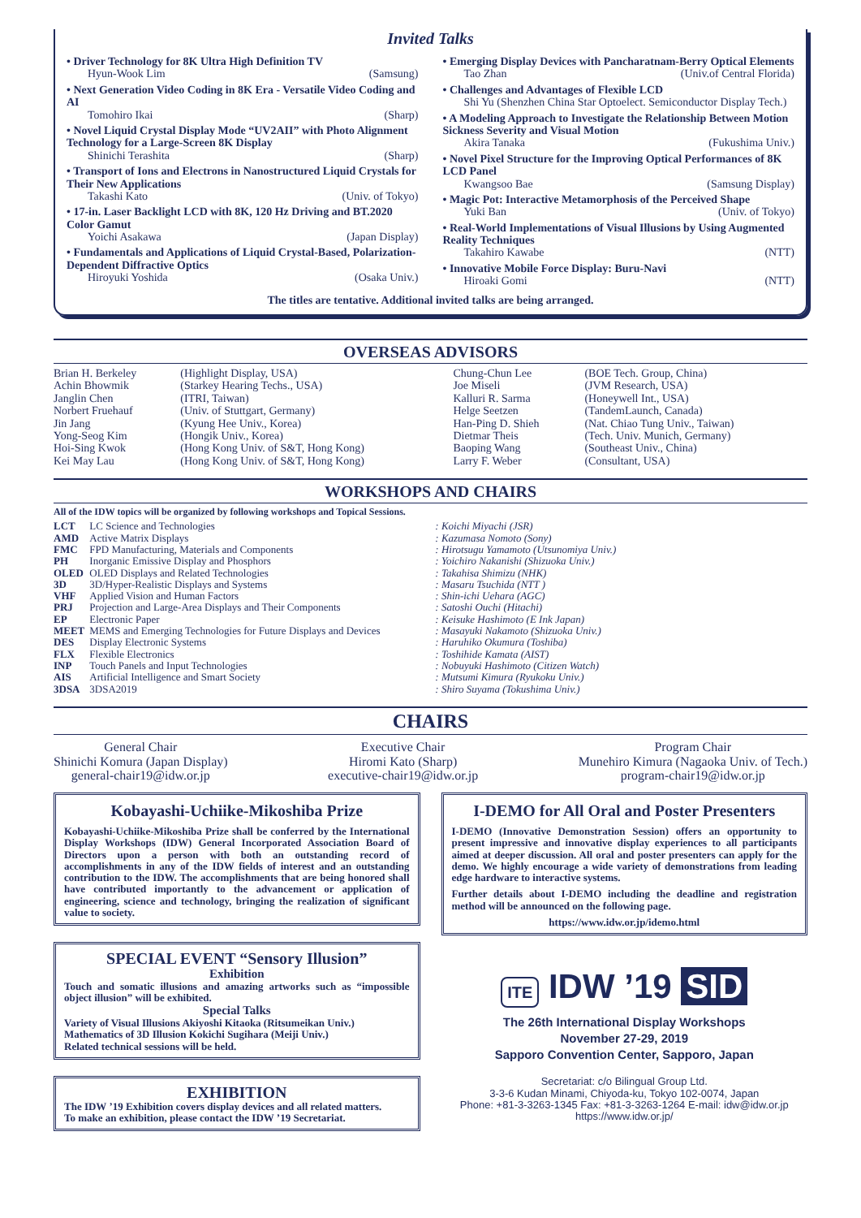Invited Talks
• Driver Technology for 8K Ultra High Definition TV
Hyun-Wook Lim (Samsung)
• Next Generation Video Coding in 8K Era - Versatile Video Coding and AI
Tomohiro Ikai (Sharp)
• Novel Liquid Crystal Display Mode “UV2AII” with Photo Alignment Technology for a Large-Screen 8K Display
Shinichi Terashita (Sharp)
• Transport of Ions and Electrons in Nanostructured Liquid Crystals for Their New Applications
Takashi Kato (Univ. of Tokyo)
• 17-in. Laser Backlight LCD with 8K, 120 Hz Driving and BT.2020 Color Gamut
Yoichi Asakawa (Japan Display)
• Fundamentals and Applications of Liquid Crystal-Based, Polarization-Dependent Diffractive Optics
Hiroyuki Yoshida (Osaka Univ.)
• Emerging Display Devices with Pancharatnam-Berry Optical Elements
Tao Zhan (Univ.of Central Florida)
• Challenges and Advantages of Flexible LCD
Shi Yu (Shenzhen China Star Optoelect. Semiconductor Display Tech.)
• A Modeling Approach to Investigate the Relationship Between Motion Sickness Severity and Visual Motion
Akira Tanaka (Fukushima Univ.)
• Novel Pixel Structure for the Improving Optical Performances of 8K LCD Panel
Kwangsoo Bae (Samsung Display)
• Magic Pot: Interactive Metamorphosis of the Perceived Shape
Yuki Ban (Univ. of Tokyo)
• Real-World Implementations of Visual Illusions by Using Augmented Reality Techniques
Takahiro Kawabe (NTT)
• Innovative Mobile Force Display: Buru-Navi
Hiroaki Gomi (NTT)
The titles are tentative. Additional invited talks are being arranged.
OVERSEAS ADVISORS
| Brian H. Berkeley Achin Bhowmik Janglin Chen Norbert Fruehauf Jin Jang Yong-Seog Kim Hoi-Sing Kwok Kei May Lau | (Highlight Display, USA) (Starkey Hearing Techs., USA) (ITRI, Taiwan) (Univ. of Stuttgart, Germany) (Kyung Hee Univ., Korea) (Hongik Univ., Korea) (Hong Kong Univ. of S&T, Hong Kong) (Hong Kong Univ. of S&T, Hong Kong) | Chung-Chun Lee Joe Miseli Kalluri R. Sarma Helge Seetzen Han-Ping D. Shieh Dietmar Theis Baoping Wang Larry F. Weber | (BOE Tech. Group, China) (JVM Research, USA) (Honeywell Int., USA) (TandemLaunch, Canada) (Nat. Chiao Tung Univ., Taiwan) (Tech. Univ. Munich, Germany) (Southeast Univ., China) (Consultant, USA) |
WORKSHOPS AND CHAIRS
All of the IDW topics will be organized by following workshops and Topical Sessions.
| LCT | LC Science and Technologies | : Koichi Miyachi (JSR) |
| AMD | Active Matrix Displays | : Kazumasa Nomoto (Sony) |
| FMC | FPD Manufacturing, Materials and Components | : Hirotsugu Yamamoto (Utsunomiya Univ.) |
| PH | Inorganic Emissive Display and Phosphors | : Yoichiro Nakanishi (Shizuoka Univ.) |
| OLED | OLED Displays and Related Technologies | : Takahisa Shimizu (NHK) |
| 3D | 3D/Hyper-Realistic Displays and Systems | : Masaru Tsuchida (NTT ) |
| VHF | Applied Vision and Human Factors | : Shin-ichi Uehara (AGC) |
| PRJ | Projection and Large-Area Displays and Their Components | : Satoshi Ouchi (Hitachi) |
| EP | Electronic Paper | : Keisuke Hashimoto (E Ink Japan) |
| MEET | MEMS and Emerging Technologies for Future Displays and Devices | : Masayuki Nakamoto (Shizuoka Univ.) |
| DES | Display Electronic Systems | : Haruhiko Okumura (Toshiba) |
| FLX | Flexible Electronics | : Toshihide Kamata (AIST) |
| INP | Touch Panels and Input Technologies | : Nobuyuki Hashimoto (Citizen Watch) |
| AIS | Artificial Intelligence and Smart Society | : Mutsumi Kimura (Ryukoku Univ.) |
| 3DSA | 3DSA2019 | : Shiro Suyama (Tokushima Univ.) |
CHAIRS
General Chair
Shinichi Komura (Japan Display)
general-chair19@idw.or.jp
Executive Chair
Hiromi Kato (Sharp)
executive-chair19@idw.or.jp
Program Chair
Munehiro Kimura (Nagaoka Univ. of Tech.)
program-chair19@idw.or.jp
Kobayashi-Uchiike-Mikoshiba Prize
Kobayashi-Uchiike-Mikoshiba Prize shall be conferred by the International Display Workshops (IDW) General Incorporated Association Board of Directors upon a person with both an outstanding record of accomplishments in any of the IDW fields of interest and an outstanding contribution to the IDW. The accomplishments that are being honored shall have contributed importantly to the advancement or application of engineering, science and technology, bringing the realization of significant value to society.
SPECIAL EVENT “Sensory Illusion”
Exhibition
Touch and somatic illusions and amazing artworks such as “impossible object illusion” will be exhibited.
Special Talks
Variety of Visual Illusions Akiyoshi Kitaoka (Ritsumeikan Univ.)
Mathematics of 3D Illusion Kokichi Sugihara (Meiji Univ.)
Related technical sessions will be held.
EXHIBITION
The IDW ’19 Exhibition covers display devices and all related matters.
To make an exhibition, please contact the IDW ’19 Secretariat.
I-DEMO for All Oral and Poster Presenters
I-DEMO (Innovative Demonstration Session) offers an opportunity to present impressive and innovative display experiences to all participants aimed at deeper discussion. All oral and poster presenters can apply for the demo. We highly encourage a wide variety of demonstrations from leading edge hardware to interactive systems.
Further details about I-DEMO including the deadline and registration method will be announced on the following page.
https://www.idw.or.jp/idemo.html
ITE IDW ’19 SID
The 26th International Display Workshops
November 27-29, 2019
Sapporo Convention Center, Sapporo, Japan
Secretariat: c/o Bilingual Group Ltd.
3-3-6 Kudan Minami, Chiyoda-ku, Tokyo 102-0074, Japan
Phone: +81-3-3263-1345 Fax: +81-3-3263-1264 E-mail: idw@idw.or.jp
https://www.idw.or.jp/